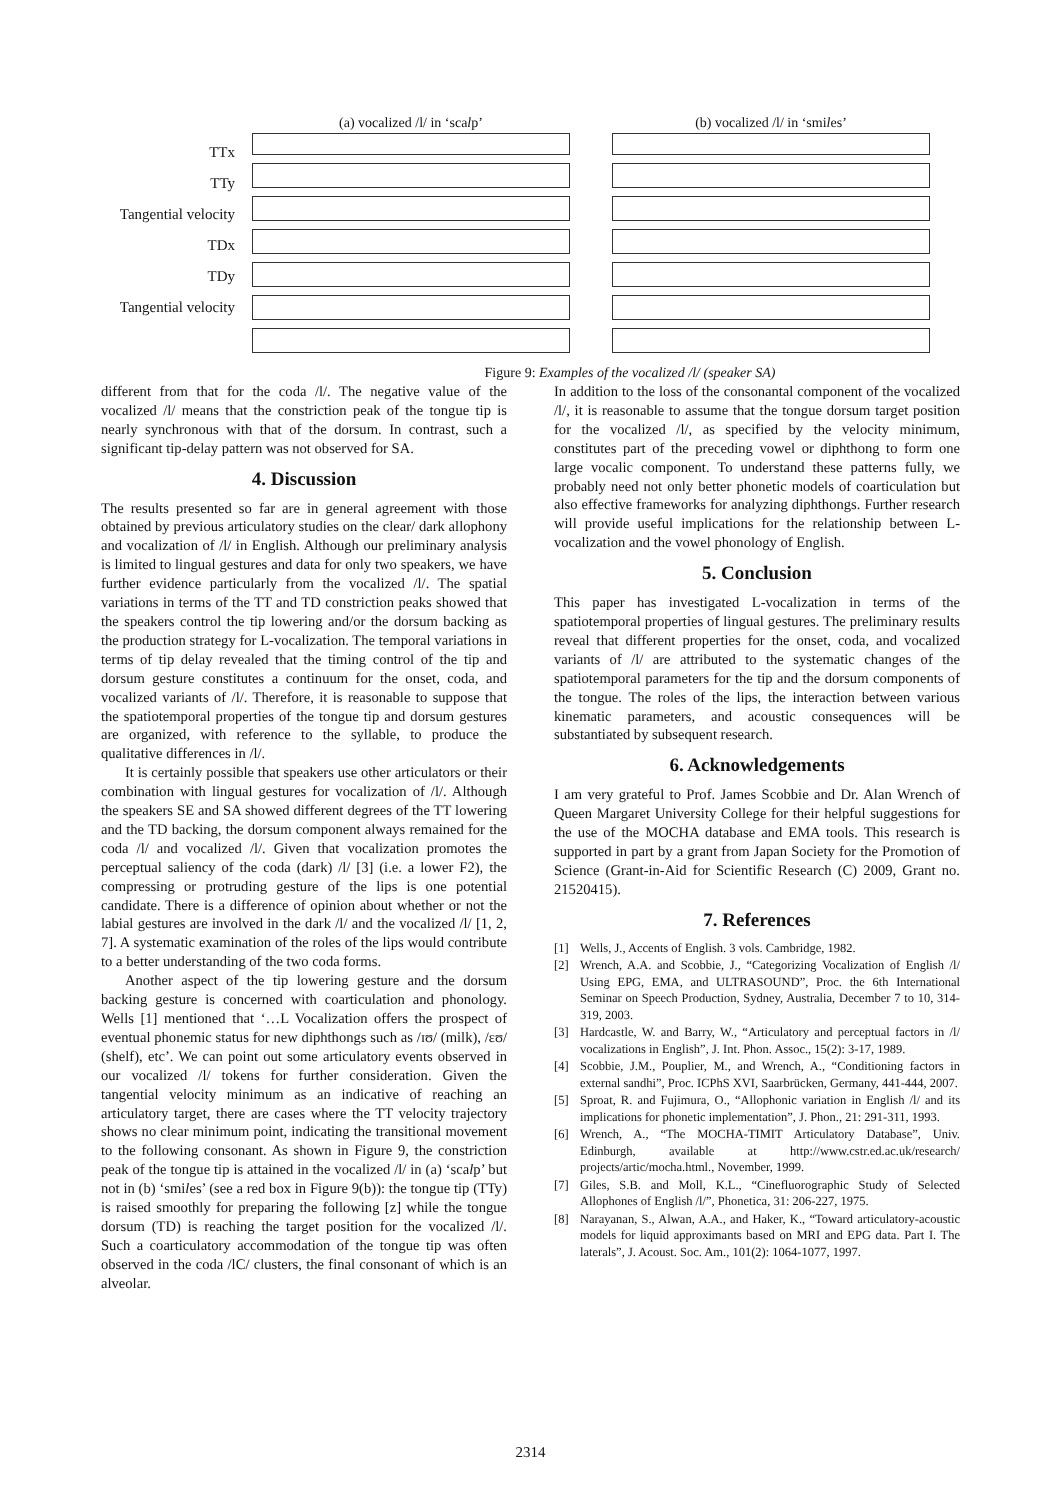TTx
TTy
Tangential velocity
TDx
TDy
Tangential velocity
(a) vocalized /l/ in ‘scalp’ (b) vocalized /l/ in ‘smiles’
Figure 9: Examples of the vocalized /l/ (speaker SA)
different from that for the coda /l/. The negative value of the vocalized /l/ means that the constriction peak of the tongue tip is nearly synchronous with that of the dorsum. In contrast, such a significant tip-delay pattern was not observed for SA.
4. Discussion
The results presented so far are in general agreement with those obtained by previous articulatory studies on the clear/ dark allophony and vocalization of /l/ in English. Although our preliminary analysis is limited to lingual gestures and data for only two speakers, we have further evidence particularly from the vocalized /l/. The spatial variations in terms of the TT and TD constriction peaks showed that the speakers control the tip lowering and/or the dorsum backing as the production strategy for L-vocalization. The temporal variations in terms of tip delay revealed that the timing control of the tip and dorsum gesture constitutes a continuum for the onset, coda, and vocalized variants of /l/. Therefore, it is reasonable to suppose that the spatiotemporal properties of the tongue tip and dorsum gestures are organized, with reference to the syllable, to produce the qualitative differences in /l/.
It is certainly possible that speakers use other articulators or their combination with lingual gestures for vocalization of /l/. Although the speakers SE and SA showed different degrees of the TT lowering and the TD backing, the dorsum component always remained for the coda /l/ and vocalized /l/. Given that vocalization promotes the perceptual saliency of the coda (dark) /l/ [3] (i.e. a lower F2), the compressing or protruding gesture of the lips is one potential candidate. There is a difference of opinion about whether or not the labial gestures are involved in the dark /l/ and the vocalized /l/ [1, 2, 7]. A systematic examination of the roles of the lips would contribute to a better understanding of the two coda forms.
Another aspect of the tip lowering gesture and the dorsum backing gesture is concerned with coarticulation and phonology. Wells [1] mentioned that ‘…L Vocalization offers the prospect of eventual phonemic status for new diphthongs such as /ɪʊ/ (milk), /ɛʊ/ (shelf), etc’. We can point out some articulatory events observed in our vocalized /l/ tokens for further consideration. Given the tangential velocity minimum as an indicative of reaching an articulatory target, there are cases where the TT velocity trajectory shows no clear minimum point, indicating the transitional movement to the following consonant. As shown in Figure 9, the constriction peak of the tongue tip is attained in the vocalized /l/ in (a) ‘scalp’ but not in (b) ‘smiles’ (see a red box in Figure 9(b)): the tongue tip (TTy) is raised smoothly for preparing the following [z] while the tongue dorsum (TD) is reaching the target position for the vocalized /l/. Such a coarticulatory accommodation of the tongue tip was often observed in the coda /lC/ clusters, the final consonant of which is an alveolar.
In addition to the loss of the consonantal component of the vocalized /l/, it is reasonable to assume that the tongue dorsum target position for the vocalized /l/, as specified by the velocity minimum, constitutes part of the preceding vowel or diphthong to form one large vocalic component. To understand these patterns fully, we probably need not only better phonetic models of coarticulation but also effective frameworks for analyzing diphthongs. Further research will provide useful implications for the relationship between L-vocalization and the vowel phonology of English.
5. Conclusion
This paper has investigated L-vocalization in terms of the spatiotemporal properties of lingual gestures. The preliminary results reveal that different properties for the onset, coda, and vocalized variants of /l/ are attributed to the systematic changes of the spatiotemporal parameters for the tip and the dorsum components of the tongue. The roles of the lips, the interaction between various kinematic parameters, and acoustic consequences will be substantiated by subsequent research.
6. Acknowledgements
I am very grateful to Prof. James Scobbie and Dr. Alan Wrench of Queen Margaret University College for their helpful suggestions for the use of the MOCHA database and EMA tools. This research is supported in part by a grant from Japan Society for the Promotion of Science (Grant-in-Aid for Scientific Research (C) 2009, Grant no. 21520415).
7. References
[1] Wells, J., Accents of English. 3 vols. Cambridge, 1982.
[2] Wrench, A.A. and Scobbie, J., “Categorizing Vocalization of English /l/ Using EPG, EMA, and ULTRASOUND”, Proc. the 6th International Seminar on Speech Production, Sydney, Australia, December 7 to 10, 314-319, 2003.
[3] Hardcastle, W. and Barry, W., “Articulatory and perceptual factors in /l/ vocalizations in English”, J. Int. Phon. Assoc., 15(2): 3-17, 1989.
[4] Scobbie, J.M., Pouplier, M., and Wrench, A., “Conditioning factors in external sandhi”, Proc. ICPhS XVI, Saarbrücken, Germany, 441-444, 2007.
[5] Sproat, R. and Fujimura, O., “Allophonic variation in English /l/ and its implications for phonetic implementation”, J. Phon., 21: 291-311, 1993.
[6] Wrench, A., “The MOCHA-TIMIT Articulatory Database”, Univ. Edinburgh, available at http://www.cstr.ed.ac.uk/research/ projects/artic/mocha.html., November, 1999.
[7] Giles, S.B. and Moll, K.L., “Cinefluorographic Study of Selected Allophones of English /l/”, Phonetica, 31: 206-227, 1975.
[8] Narayanan, S., Alwan, A.A., and Haker, K., “Toward articulatory-acoustic models for liquid approximants based on MRI and EPG data. Part I. The laterals”, J. Acoust. Soc. Am., 101(2): 1064-1077, 1997.
2314